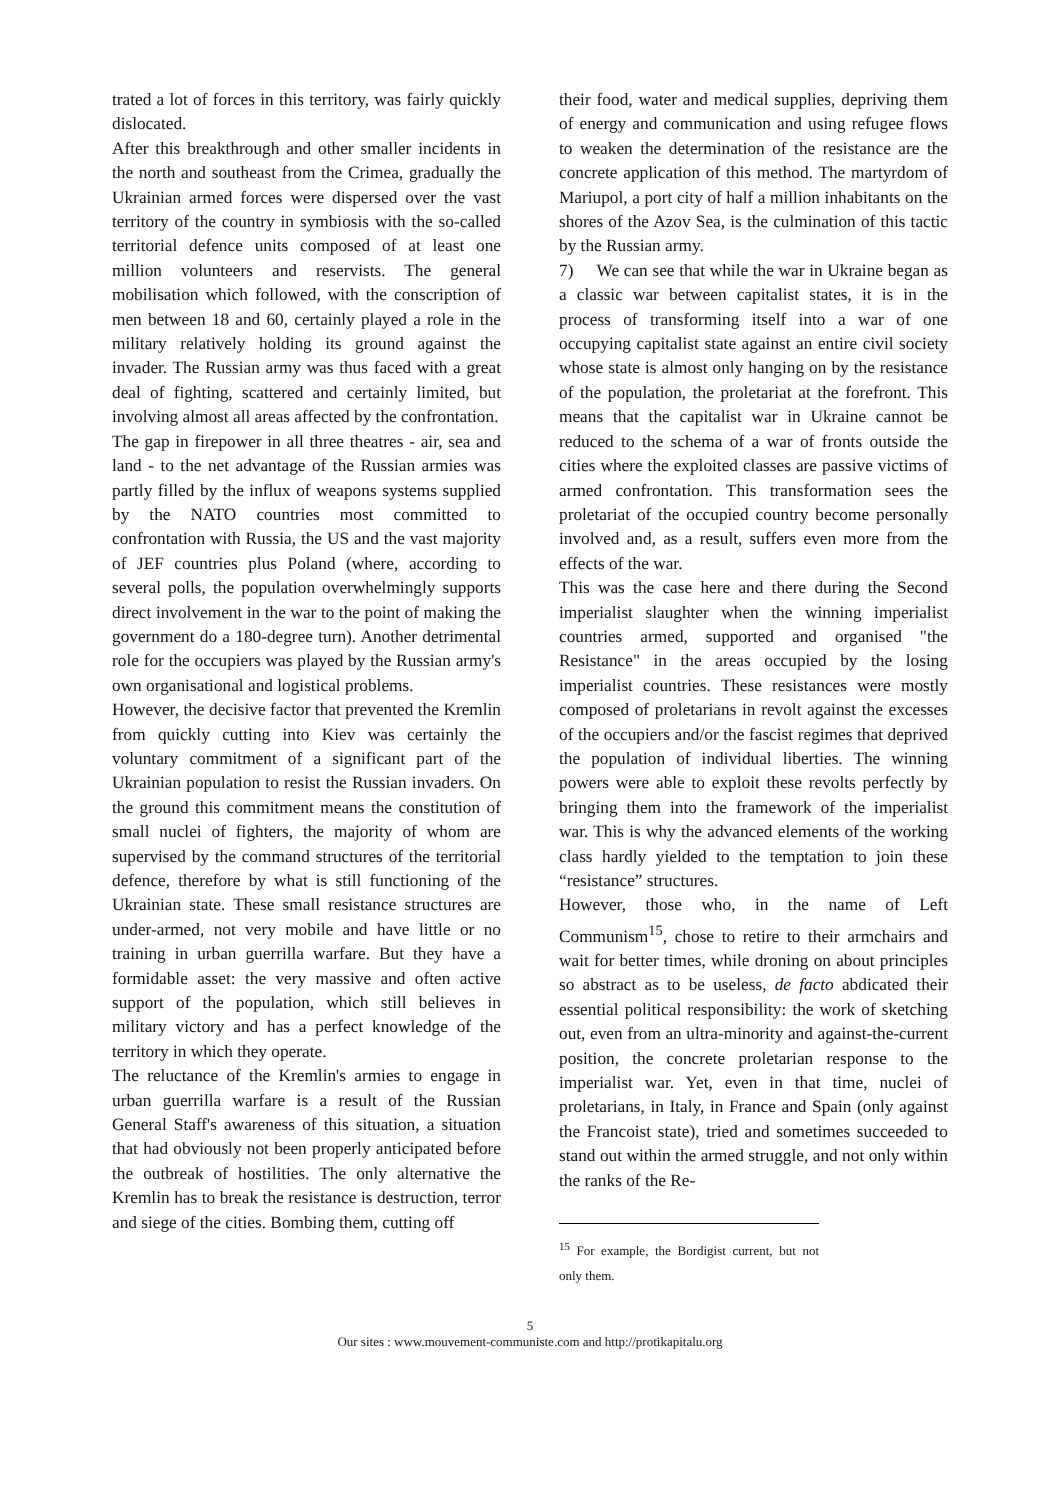trated a lot of forces in this territory, was fairly quickly dislocated.
After this breakthrough and other smaller incidents in the north and southeast from the Crimea, gradually the Ukrainian armed forces were dispersed over the vast territory of the country in symbiosis with the so-called territorial defence units composed of at least one million volunteers and reservists. The general mobilisation which followed, with the conscription of men between 18 and 60, certainly played a role in the military relatively holding its ground against the invader. The Russian army was thus faced with a great deal of fighting, scattered and certainly limited, but involving almost all areas affected by the confrontation.
The gap in firepower in all three theatres - air, sea and land - to the net advantage of the Russian armies was partly filled by the influx of weapons systems supplied by the NATO countries most committed to confrontation with Russia, the US and the vast majority of JEF countries plus Poland (where, according to several polls, the population overwhelmingly supports direct involvement in the war to the point of making the government do a 180-degree turn). Another detrimental role for the occupiers was played by the Russian army's own organisational and logistical problems.
However, the decisive factor that prevented the Kremlin from quickly cutting into Kiev was certainly the voluntary commitment of a significant part of the Ukrainian population to resist the Russian invaders. On the ground this commitment means the constitution of small nuclei of fighters, the majority of whom are supervised by the command structures of the territorial defence, therefore by what is still functioning of the Ukrainian state. These small resistance structures are under-armed, not very mobile and have little or no training in urban guerrilla warfare. But they have a formidable asset: the very massive and often active support of the population, which still believes in military victory and has a perfect knowledge of the territory in which they operate.
The reluctance of the Kremlin's armies to engage in urban guerrilla warfare is a result of the Russian General Staff's awareness of this situation, a situation that had obviously not been properly anticipated before the outbreak of hostilities. The only alternative the Kremlin has to break the resistance is destruction, terror and siege of the cities. Bombing them, cutting off
their food, water and medical supplies, depriving them of energy and communication and using refugee flows to weaken the determination of the resistance are the concrete application of this method. The martyrdom of Mariupol, a port city of half a million inhabitants on the shores of the Azov Sea, is the culmination of this tactic by the Russian army.
7) We can see that while the war in Ukraine began as a classic war between capitalist states, it is in the process of transforming itself into a war of one occupying capitalist state against an entire civil society whose state is almost only hanging on by the resistance of the population, the proletariat at the forefront. This means that the capitalist war in Ukraine cannot be reduced to the schema of a war of fronts outside the cities where the exploited classes are passive victims of armed confrontation. This transformation sees the proletariat of the occupied country become personally involved and, as a result, suffers even more from the effects of the war.
This was the case here and there during the Second imperialist slaughter when the winning imperialist countries armed, supported and organised "the Resistance" in the areas occupied by the losing imperialist countries. These resistances were mostly composed of proletarians in revolt against the excesses of the occupiers and/or the fascist regimes that deprived the population of individual liberties. The winning powers were able to exploit these revolts perfectly by bringing them into the framework of the imperialist war. This is why the advanced elements of the working class hardly yielded to the temptation to join these “resistance” structures.
However, those who, in the name of Left Communism<sup>15</sup>, chose to retire to their armchairs and wait for better times, while droning on about principles so abstract as to be useless, de facto abdicated their essential political responsibility: the work of sketching out, even from an ultra-minority and against-the-current position, the concrete proletarian response to the imperialist war. Yet, even in that time, nuclei of proletarians, in Italy, in France and Spain (only against the Francoist state), tried and sometimes succeeded to stand out within the armed struggle, and not only within the ranks of the Re-
<sup>15</sup> For example, the Bordigist current, but not only them.
5
Our sites : www.mouvement-communiste.com and http://protikapitalu.org